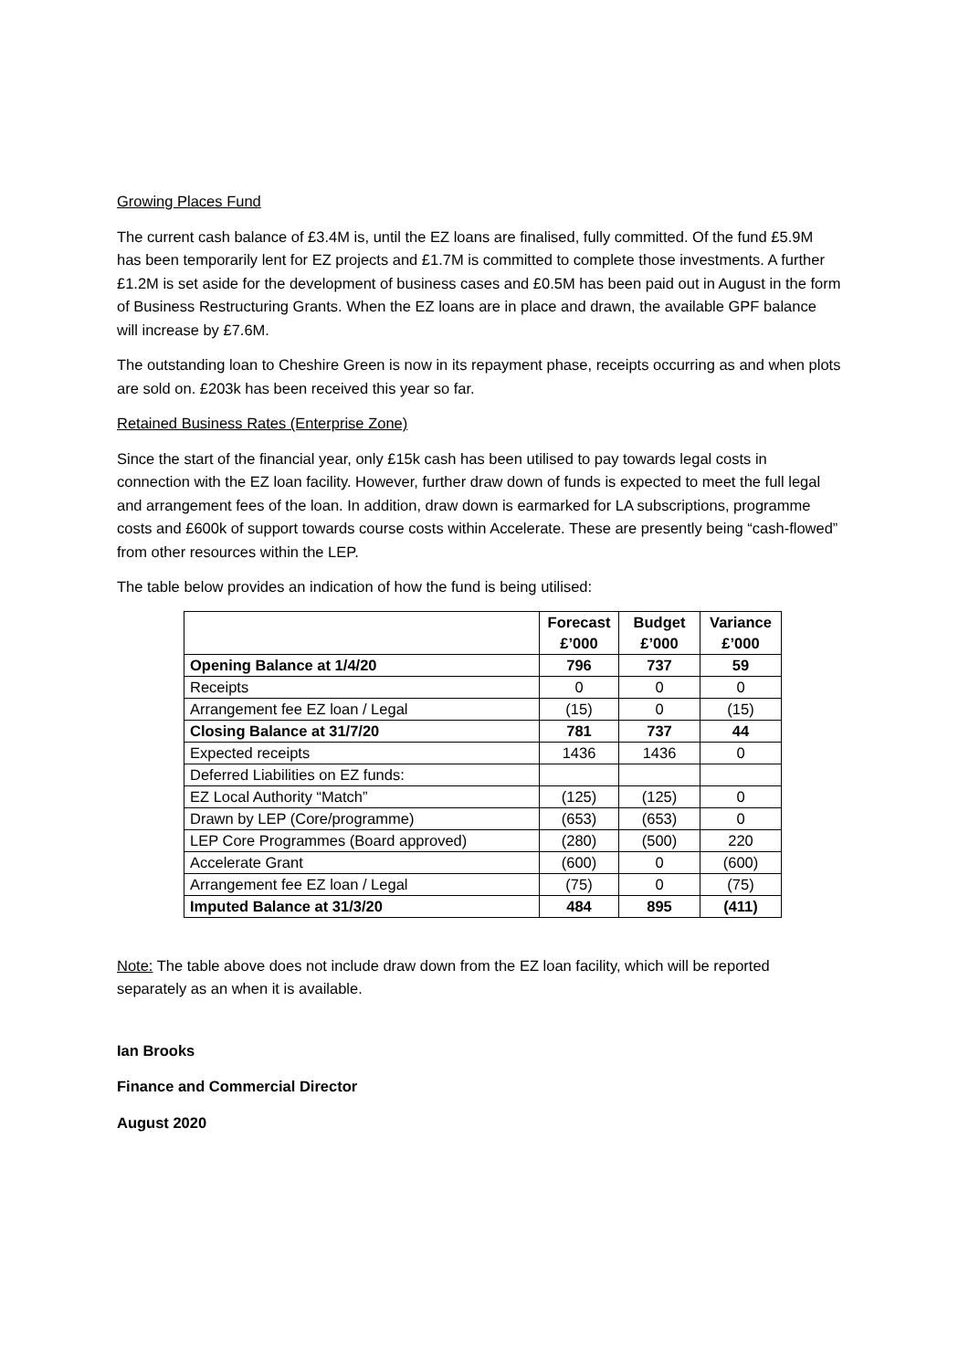Growing Places Fund
The current cash balance of £3.4M is, until the EZ loans are finalised, fully committed. Of the fund £5.9M has been temporarily lent for EZ projects and £1.7M is committed to complete those investments. A further £1.2M is set aside for the development of business cases and £0.5M has been paid out in August in the form of Business Restructuring Grants. When the EZ loans are in place and drawn, the available GPF balance will increase by £7.6M.
The outstanding loan to Cheshire Green is now in its repayment phase, receipts occurring as and when plots are sold on. £203k has been received this year so far.
Retained Business Rates (Enterprise Zone)
Since the start of the financial year, only £15k cash has been utilised to pay towards legal costs in connection with the EZ loan facility. However, further draw down of funds is expected to meet the full legal and arrangement fees of the loan. In addition, draw down is earmarked for LA subscriptions, programme costs and £600k of support towards course costs within Accelerate. These are presently being “cash-flowed” from other resources within the LEP.
The table below provides an indication of how the fund is being utilised:
| | Forecast £’000 | Budget £’000 | Variance £’000 |
| --- | --- | --- | --- |
| Opening Balance at 1/4/20 | 796 | 737 | 59 |
| Receipts | 0 | 0 | 0 |
| Arrangement fee EZ loan / Legal | (15) | 0 | (15) |
| Closing Balance at 31/7/20 | 781 | 737 | 44 |
| Expected receipts | 1436 | 1436 | 0 |
| Deferred Liabilities on EZ funds: | | | |
| EZ Local Authority “Match” | (125) | (125) | 0 |
| Drawn by LEP (Core/programme) | (653) | (653) | 0 |
| LEP Core Programmes (Board approved) | (280) | (500) | 220 |
| Accelerate Grant | (600) | 0 | (600) |
| Arrangement fee EZ loan / Legal | (75) | 0 | (75) |
| Imputed Balance at 31/3/20 | 484 | 895 | (411) |
Note: The table above does not include draw down from the EZ loan facility, which will be reported separately as an when it is available.
Ian Brooks
Finance and Commercial Director
August 2020